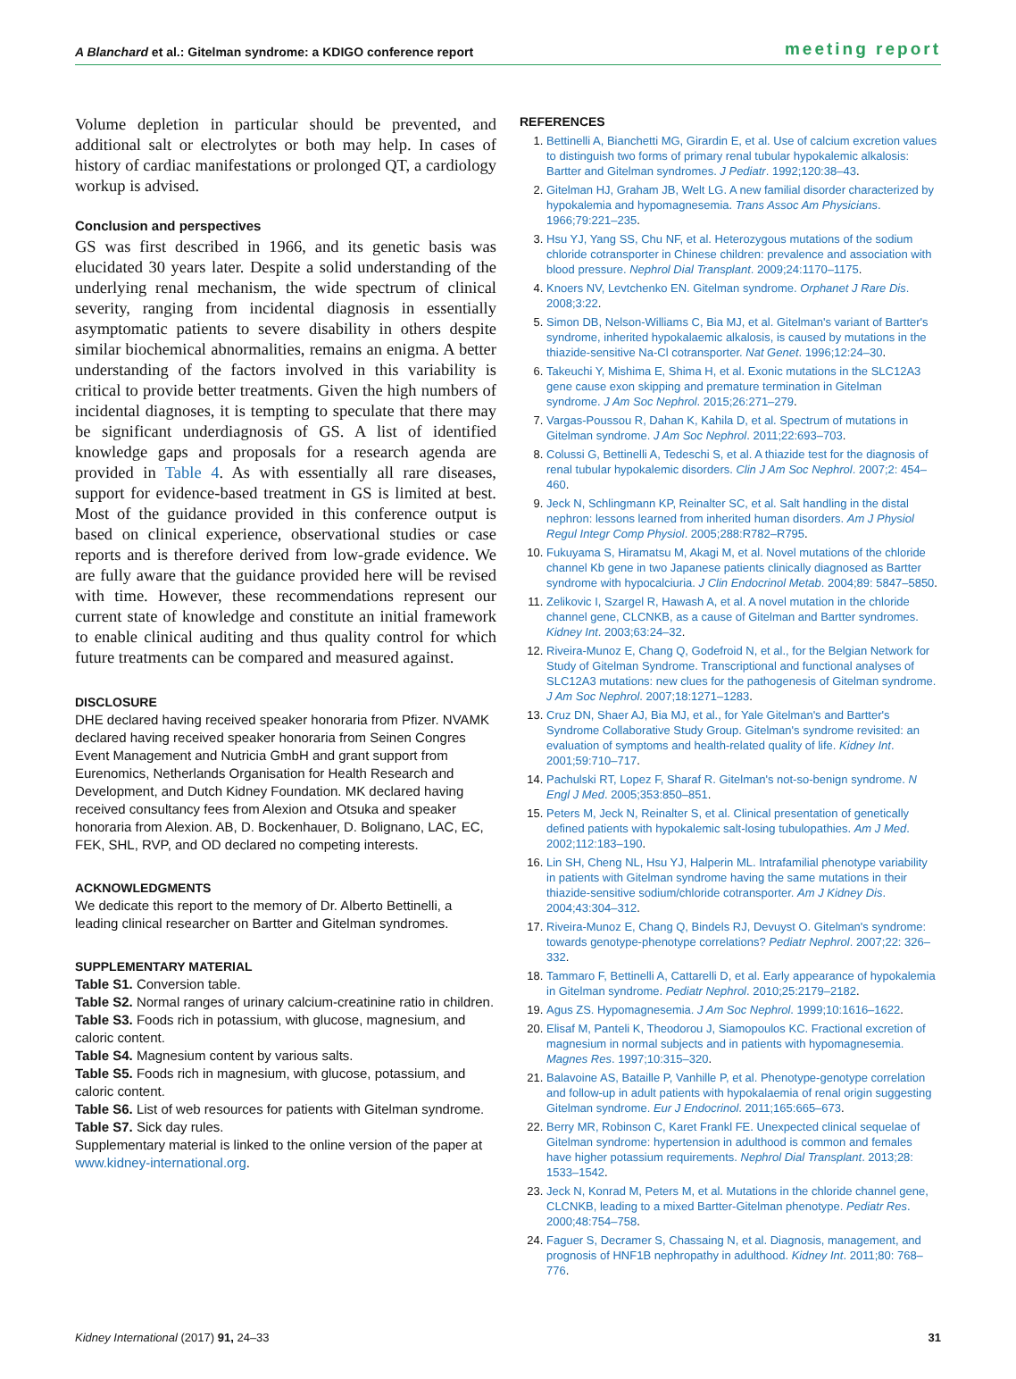A Blanchard et al.: Gitelman syndrome: a KDIGO conference report
meeting report
Volume depletion in particular should be prevented, and additional salt or electrolytes or both may help. In cases of history of cardiac manifestations or prolonged QT, a cardiology workup is advised.
Conclusion and perspectives
GS was first described in 1966, and its genetic basis was elucidated 30 years later. Despite a solid understanding of the underlying renal mechanism, the wide spectrum of clinical severity, ranging from incidental diagnosis in essentially asymptomatic patients to severe disability in others despite similar biochemical abnormalities, remains an enigma. A better understanding of the factors involved in this variability is critical to provide better treatments. Given the high numbers of incidental diagnoses, it is tempting to speculate that there may be significant underdiagnosis of GS. A list of identified knowledge gaps and proposals for a research agenda are provided in Table 4. As with essentially all rare diseases, support for evidence-based treatment in GS is limited at best. Most of the guidance provided in this conference output is based on clinical experience, observational studies or case reports and is therefore derived from low-grade evidence. We are fully aware that the guidance provided here will be revised with time. However, these recommendations represent our current state of knowledge and constitute an initial framework to enable clinical auditing and thus quality control for which future treatments can be compared and measured against.
DISCLOSURE
DHE declared having received speaker honoraria from Pfizer. NVAMK declared having received speaker honoraria from Seinen Congres Event Management and Nutricia GmbH and grant support from Eurenomics, Netherlands Organisation for Health Research and Development, and Dutch Kidney Foundation. MK declared having received consultancy fees from Alexion and Otsuka and speaker honoraria from Alexion. AB, D. Bockenhauer, D. Bolignano, LAC, EC, FEK, SHL, RVP, and OD declared no competing interests.
ACKNOWLEDGMENTS
We dedicate this report to the memory of Dr. Alberto Bettinelli, a leading clinical researcher on Bartter and Gitelman syndromes.
SUPPLEMENTARY MATERIAL
Table S1. Conversion table.
Table S2. Normal ranges of urinary calcium-creatinine ratio in children.
Table S3. Foods rich in potassium, with glucose, magnesium, and caloric content.
Table S4. Magnesium content by various salts.
Table S5. Foods rich in magnesium, with glucose, potassium, and caloric content.
Table S6. List of web resources for patients with Gitelman syndrome.
Table S7. Sick day rules.
Supplementary material is linked to the online version of the paper at www.kidney-international.org.
REFERENCES
1. Bettinelli A, Bianchetti MG, Girardin E, et al. Use of calcium excretion values to distinguish two forms of primary renal tubular hypokalemic alkalosis: Bartter and Gitelman syndromes. J Pediatr. 1992;120:38–43.
2. Gitelman HJ, Graham JB, Welt LG. A new familial disorder characterized by hypokalemia and hypomagnesemia. Trans Assoc Am Physicians. 1966;79:221–235.
3. Hsu YJ, Yang SS, Chu NF, et al. Heterozygous mutations of the sodium chloride cotransporter in Chinese children: prevalence and association with blood pressure. Nephrol Dial Transplant. 2009;24:1170–1175.
4. Knoers NV, Levtchenko EN. Gitelman syndrome. Orphanet J Rare Dis. 2008;3:22.
5. Simon DB, Nelson-Williams C, Bia MJ, et al. Gitelman's variant of Bartter's syndrome, inherited hypokalaemic alkalosis, is caused by mutations in the thiazide-sensitive Na-Cl cotransporter. Nat Genet. 1996;12:24–30.
6. Takeuchi Y, Mishima E, Shima H, et al. Exonic mutations in the SLC12A3 gene cause exon skipping and premature termination in Gitelman syndrome. J Am Soc Nephrol. 2015;26:271–279.
7. Vargas-Poussou R, Dahan K, Kahila D, et al. Spectrum of mutations in Gitelman syndrome. J Am Soc Nephrol. 2011;22:693–703.
8. Colussi G, Bettinelli A, Tedeschi S, et al. A thiazide test for the diagnosis of renal tubular hypokalemic disorders. Clin J Am Soc Nephrol. 2007;2: 454–460.
9. Jeck N, Schlingmann KP, Reinalter SC, et al. Salt handling in the distal nephron: lessons learned from inherited human disorders. Am J Physiol Regul Integr Comp Physiol. 2005;288:R782–R795.
10. Fukuyama S, Hiramatsu M, Akagi M, et al. Novel mutations of the chloride channel Kb gene in two Japanese patients clinically diagnosed as Bartter syndrome with hypocalciuria. J Clin Endocrinol Metab. 2004;89: 5847–5850.
11. Zelikovic I, Szargel R, Hawash A, et al. A novel mutation in the chloride channel gene, CLCNKB, as a cause of Gitelman and Bartter syndromes. Kidney Int. 2003;63:24–32.
12. Riveira-Munoz E, Chang Q, Godefroid N, et al., for the Belgian Network for Study of Gitelman Syndrome. Transcriptional and functional analyses of SLC12A3 mutations: new clues for the pathogenesis of Gitelman syndrome. J Am Soc Nephrol. 2007;18:1271–1283.
13. Cruz DN, Shaer AJ, Bia MJ, et al., for Yale Gitelman's and Bartter's Syndrome Collaborative Study Group. Gitelman's syndrome revisited: an evaluation of symptoms and health-related quality of life. Kidney Int. 2001;59:710–717.
14. Pachulski RT, Lopez F, Sharaf R. Gitelman's not-so-benign syndrome. N Engl J Med. 2005;353:850–851.
15. Peters M, Jeck N, Reinalter S, et al. Clinical presentation of genetically defined patients with hypokalemic salt-losing tubulopathies. Am J Med. 2002;112:183–190.
16. Lin SH, Cheng NL, Hsu YJ, Halperin ML. Intrafamilial phenotype variability in patients with Gitelman syndrome having the same mutations in their thiazide-sensitive sodium/chloride cotransporter. Am J Kidney Dis. 2004;43:304–312.
17. Riveira-Munoz E, Chang Q, Bindels RJ, Devuyst O. Gitelman's syndrome: towards genotype-phenotype correlations? Pediatr Nephrol. 2007;22: 326–332.
18. Tammaro F, Bettinelli A, Cattarelli D, et al. Early appearance of hypokalemia in Gitelman syndrome. Pediatr Nephrol. 2010;25:2179–2182.
19. Agus ZS. Hypomagnesemia. J Am Soc Nephrol. 1999;10:1616–1622.
20. Elisaf M, Panteli K, Theodorou J, Siamopoulos KC. Fractional excretion of magnesium in normal subjects and in patients with hypomagnesemia. Magnes Res. 1997;10:315–320.
21. Balavoine AS, Bataille P, Vanhille P, et al. Phenotype-genotype correlation and follow-up in adult patients with hypokalaemia of renal origin suggesting Gitelman syndrome. Eur J Endocrinol. 2011;165:665–673.
22. Berry MR, Robinson C, Karet Frankl FE. Unexpected clinical sequelae of Gitelman syndrome: hypertension in adulthood is common and females have higher potassium requirements. Nephrol Dial Transplant. 2013;28: 1533–1542.
23. Jeck N, Konrad M, Peters M, et al. Mutations in the chloride channel gene, CLCNKB, leading to a mixed Bartter-Gitelman phenotype. Pediatr Res. 2000;48:754–758.
24. Faguer S, Decramer S, Chassaing N, et al. Diagnosis, management, and prognosis of HNF1B nephropathy in adulthood. Kidney Int. 2011;80: 768–776.
Kidney International (2017) 91, 24–33
31